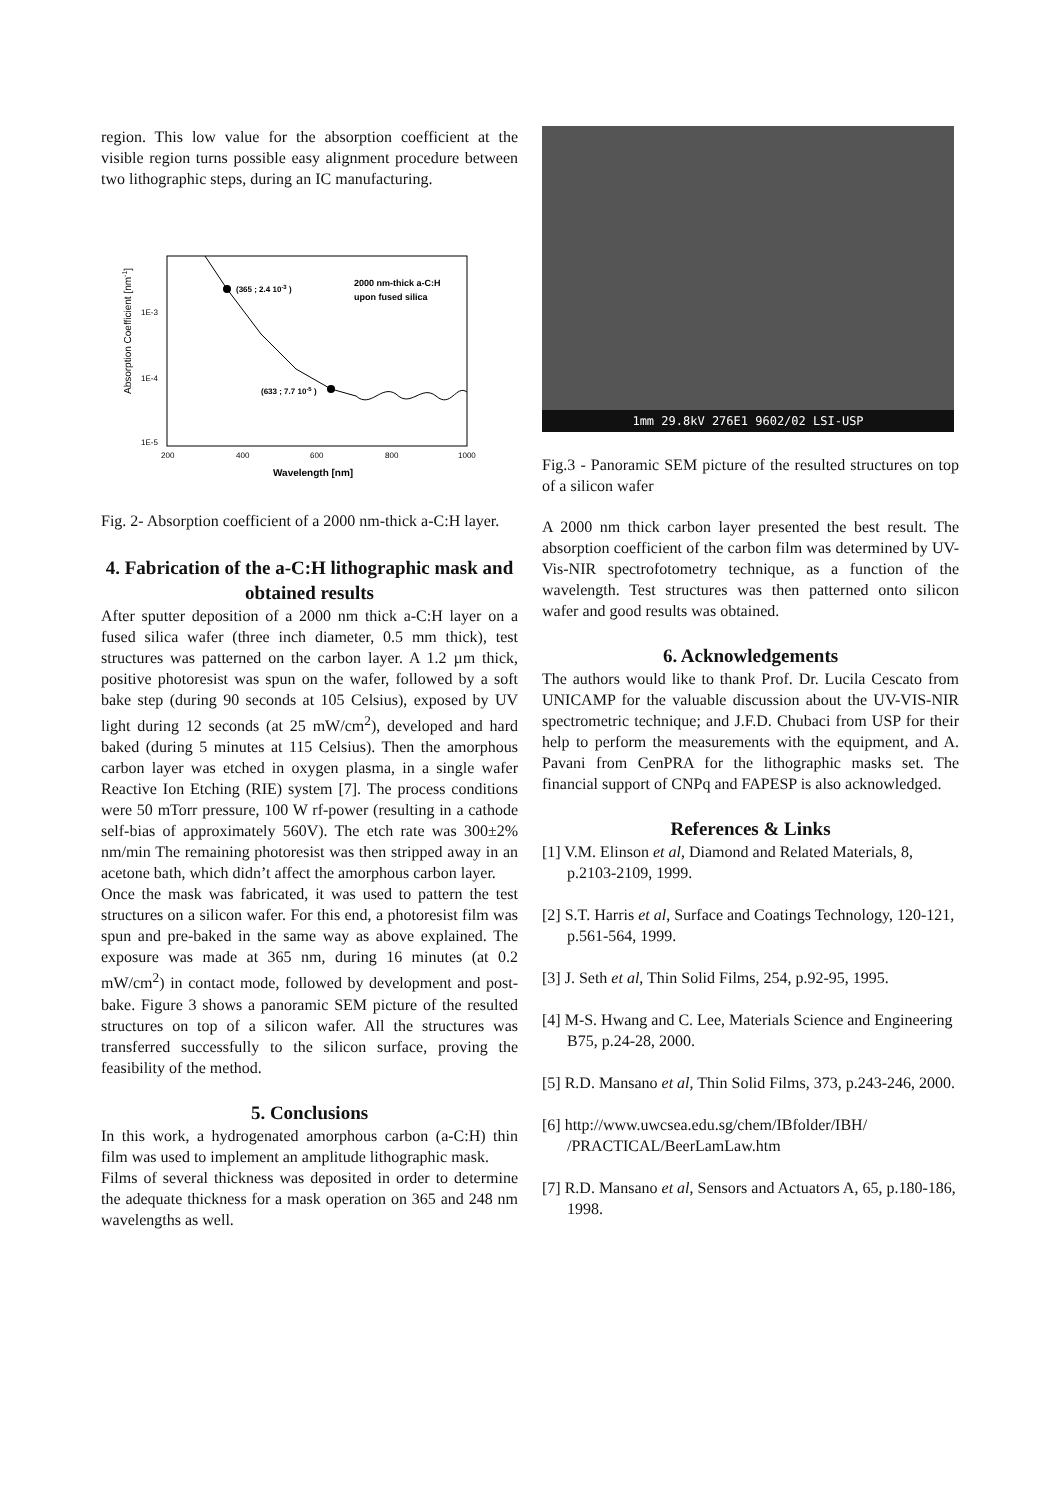region. This low value for the absorption coefficient at the visible region turns possible easy alignment procedure between two lithographic steps, during an IC manufacturing.
Absorption Coefficient [nm-1]
1E-3
1E-4
1E-5
200
400
600
800
1000
Wavelength [nm]
(365 ; 2.4 10-3 )
(633 ; 7.7 10-5 )
2000 nm-thick a-C:H
upon fused silica
Fig. 2- Absorption coefficient of a 2000 nm-thick a-C:H layer.
4. Fabrication of the a-C:H lithographic mask and obtained results
After sputter deposition of a 2000 nm thick a-C:H layer on a fused silica wafer (three inch diameter, 0.5 mm thick), test structures was patterned on the carbon layer. A 1.2 µm thick, positive photoresist was spun on the wafer, followed by a soft bake step (during 90 seconds at 105 Celsius), exposed by UV light during 12 seconds (at 25 mW/cm<sup>2</sup>), developed and hard baked (during 5 minutes at 115 Celsius). Then the amorphous carbon layer was etched in oxygen plasma, in a single wafer Reactive Ion Etching (RIE) system [7]. The process conditions were 50 mTorr pressure, 100 W rf-power (resulting in a cathode self-bias of approximately 560V). The etch rate was 300±2% nm/min The remaining photoresist was then stripped away in an acetone bath, which didn’t affect the amorphous carbon layer.
Once the mask was fabricated, it was used to pattern the test structures on a silicon wafer. For this end, a photoresist film was spun and pre-baked in the same way as above explained. The exposure was made at 365 nm, during 16 minutes (at 0.2 mW/cm<sup>2</sup>) in contact mode, followed by development and post-bake. Figure 3 shows a panoramic SEM picture of the resulted structures on top of a silicon wafer. All the structures was transferred successfully to the silicon surface, proving the feasibility of the method.
5. Conclusions
In this work, a hydrogenated amorphous carbon (a-C:H) thin film was used to implement an amplitude lithographic mask.
Films of several thickness was deposited in order to determine the adequate thickness for a mask operation on 365 and 248 nm wavelengths as well.
1mm 29.8kV 276E1 9602/02 LSI-USP
Fig.3 - Panoramic SEM picture of the resulted structures on top of a silicon wafer
A 2000 nm thick carbon layer presented the best result. The absorption coefficient of the carbon film was determined by UV-Vis-NIR spectrofotometry technique, as a function of the wavelength. Test structures was then patterned onto silicon wafer and good results was obtained.
6. Acknowledgements
The authors would like to thank Prof. Dr. Lucila Cescato from UNICAMP for the valuable discussion about the UV-VIS-NIR spectrometric technique; and J.F.D. Chubaci from USP for their help to perform the measurements with the equipment, and A. Pavani from CenPRA for the lithographic masks set. The financial support of CNPq and FAPESP is also acknowledged.
References & Links
[1] V.M. Elinson et al, Diamond and Related Materials, 8, p.2103-2109, 1999.
[2] S.T. Harris et al, Surface and Coatings Technology, 120-121, p.561-564, 1999.
[3] J. Seth et al, Thin Solid Films, 254, p.92-95, 1995.
[4] M-S. Hwang and C. Lee, Materials Science and Engineering B75, p.24-28, 2000.
[5] R.D. Mansano et al, Thin Solid Films, 373, p.243-246, 2000.
[6] http://www.uwcsea.edu.sg/chem/IBfolder/IBH/ /PRACTICAL/BeerLamLaw.htm
[7] R.D. Mansano et al, Sensors and Actuators A, 65, p.180-186, 1998.